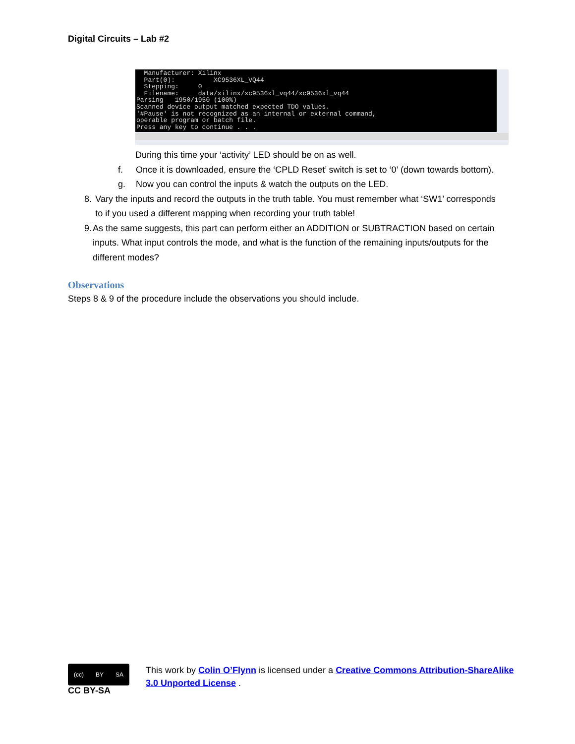Digital Circuits – Lab #2
Manufacturer: Xilinx Part(0): XC9536XL_VQ44 Stepping: 0 Filename: data/xilinx/xc9536xl_vq44/xc9536xl_vq44 Parsing 1950/1950 (100%) Scanned device output matched expected TDO values. '#Pause' is not recognized as an internal or external command, operable program or batch file. Press any key to continue . . .
During this time your ‘activity’ LED should be on as well.
f. Once it is downloaded, ensure the ‘CPLD Reset’ switch is set to ‘0’ (down towards bottom).
g. Now you can control the inputs & watch the outputs on the LED.
8. Vary the inputs and record the outputs in the truth table. You must remember what ‘SW1’ corresponds to if you used a different mapping when recording your truth table!
9. As the same suggests, this part can perform either an ADDITION or SUBTRACTION based on certain inputs. What input controls the mode, and what is the function of the remaining inputs/outputs for the different modes?
Observations
Steps 8 & 9 of the procedure include the observations you should include.
(cc) BY SA
CC BY-SA
This work by Colin O’Flynn is licensed under a Creative Commons Attribution-ShareAlike 3.0 Unported License .